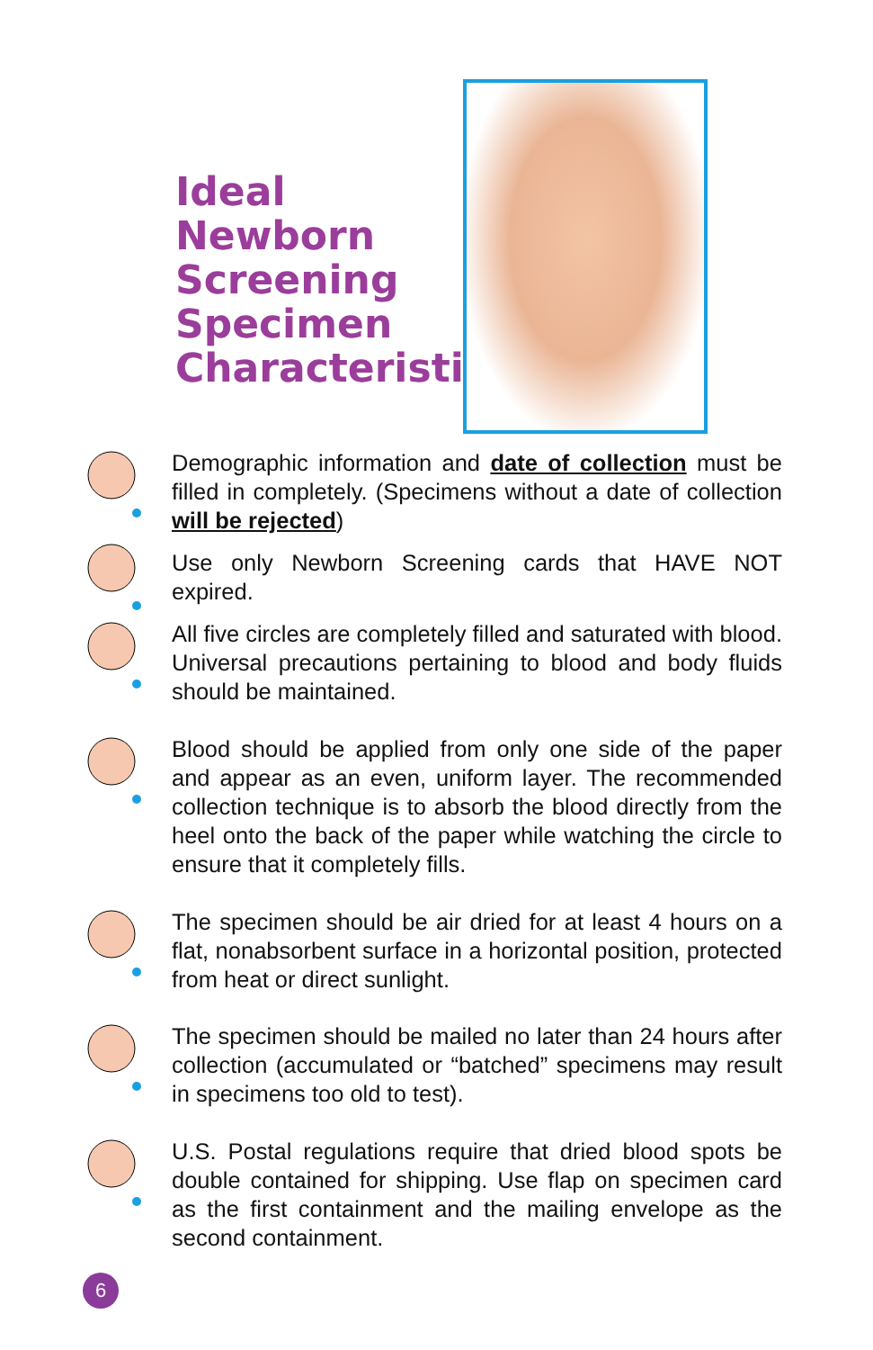Ideal Newborn Screening Specimen Characteristics
Demographic information and date of collection must be filled in completely. (Specimens without a date of collection will be rejected)
Use only Newborn Screening cards that HAVE NOT expired.
All five circles are completely filled and saturated with blood. Universal precautions pertaining to blood and body fluids should be maintained.
Blood should be applied from only one side of the paper and appear as an even, uniform layer. The recommended collection technique is to absorb the blood directly from the heel onto the back of the paper while watching the circle to ensure that it completely fills.
The specimen should be air dried for at least 4 hours on a flat, nonabsorbent surface in a horizontal position, protected from heat or direct sunlight.
The specimen should be mailed no later than 24 hours after collection (accumulated or “batched” specimens may result in specimens too old to test).
U.S. Postal regulations require that dried blood spots be double contained for shipping. Use flap on specimen card as the first containment and the mailing envelope as the second containment.
6